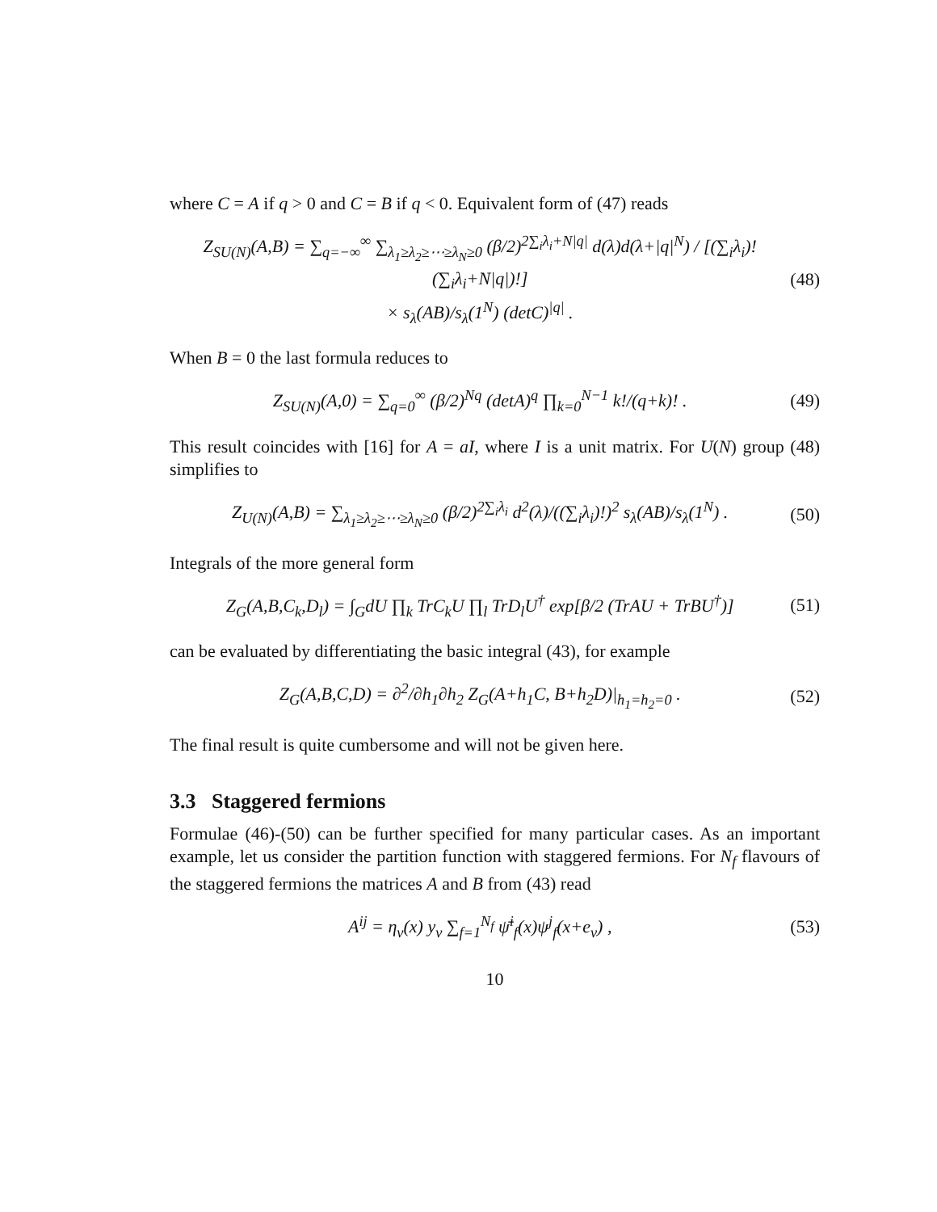where C = A if q > 0 and C = B if q < 0. Equivalent form of (47) reads
Z<sub>SU(N)</sub>(A,B) = ∑<sub>q=−∞</sub><sup>∞</sup> ∑<sub>λ<sub>1</sub>≥λ<sub>2</sub>≥⋯≥λ<sub>N</sub>≥0</sub> (β/2)<sup>2∑<sub>i</sub>λ<sub>i</sub>+N|q|</sup> d(λ)d(λ+|q|<sup>N</sup>) / [(∑<sub>i</sub>λ<sub>i</sub>)! (∑<sub>i</sub>λ<sub>i</sub>+N|q|)!]
× s<sub>λ</sub>(AB)/s<sub>λ</sub>(1<sup>N</sup>) (detC)<sup>|q|</sup> . (48)
When B = 0 the last formula reduces to
Z<sub>SU(N)</sub>(A,0) = ∑<sub>q=0</sub><sup>∞</sup> (β/2)<sup>Nq</sup> (detA)<sup>q</sup> ∏<sub>k=0</sub><sup>N−1</sup> k!/(q+k)! . (49)
This result coincides with [16] for A = aI, where I is a unit matrix. For U(N) group (48) simplifies to
Z<sub>U(N)</sub>(A,B) = ∑<sub>λ<sub>1</sub>≥λ<sub>2</sub>≥⋯≥λ<sub>N</sub>≥0</sub> (β/2)<sup>2∑<sub>i</sub>λ<sub>i</sub></sup> d<sup>2</sup>(λ)/((∑<sub>i</sub>λ<sub>i</sub>)!)<sup>2</sup> s<sub>λ</sub>(AB)/s<sub>λ</sub>(1<sup>N</sup>) . (50)
Integrals of the more general form
Z<sub>G</sub>(A,B,C<sub>k</sub>,D<sub>l</sub>) = ∫<sub>G</sub>dU ∏<sub>k</sub> TrC<sub>k</sub>U ∏<sub>l</sub> TrD<sub>l</sub>U<sup>†</sup> exp[β/2 (TrAU + TrBU<sup>†</sup>)] (51)
can be evaluated by differentiating the basic integral (43), for example
Z<sub>G</sub>(A,B,C,D) = ∂<sup>2</sup>/∂h<sub>1</sub>∂h<sub>2</sub> Z<sub>G</sub>(A+h<sub>1</sub>C, B+h<sub>2</sub>D)|<sub>h<sub>1</sub>=h<sub>2</sub>=0</sub> . (52)
The final result is quite cumbersome and will not be given here.
3.3 Staggered fermions
Formulae (46)-(50) can be further specified for many particular cases. As an important example, let us consider the partition function with staggered fermions. For N<sub>f</sub> flavours of the staggered fermions the matrices A and B from (43) read
A<sup>ij</sup> = η<sub>ν</sub>(x) y<sub>ν</sub> ∑<sub>f=1</sub><sup>N<sub>f</sub></sup> ψ̄<sup>i</sup><sub>f</sub>(x)ψ<sup>j</sup><sub>f</sub>(x+e<sub>ν</sub>) , (53)
10